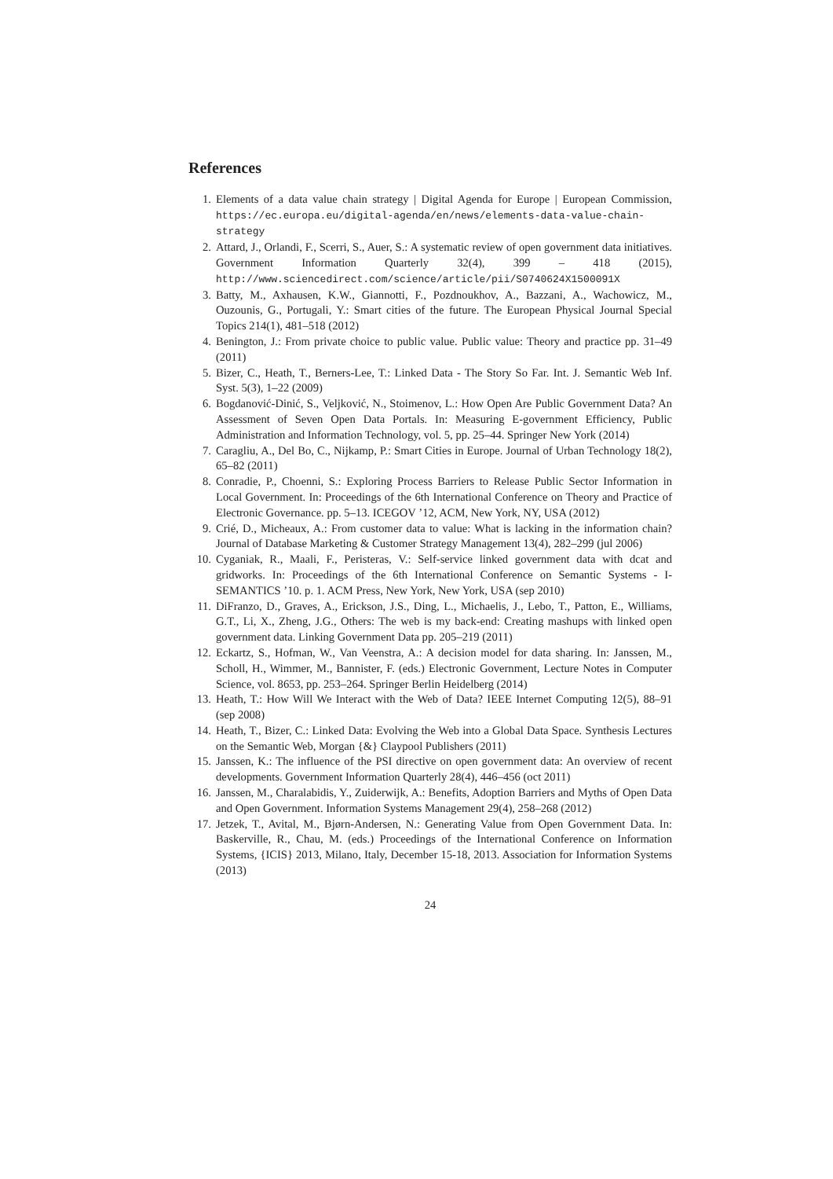References
1. Elements of a data value chain strategy | Digital Agenda for Europe | European Commission, https://ec.europa.eu/digital-agenda/en/news/elements-data-value-chain-strategy
2. Attard, J., Orlandi, F., Scerri, S., Auer, S.: A systematic review of open government data initiatives. Government Information Quarterly 32(4), 399 – 418 (2015), http://www.sciencedirect.com/science/article/pii/S0740624X1500091X
3. Batty, M., Axhausen, K.W., Giannotti, F., Pozdnoukhov, A., Bazzani, A., Wachowicz, M., Ouzounis, G., Portugali, Y.: Smart cities of the future. The European Physical Journal Special Topics 214(1), 481–518 (2012)
4. Benington, J.: From private choice to public value. Public value: Theory and practice pp. 31–49 (2011)
5. Bizer, C., Heath, T., Berners-Lee, T.: Linked Data - The Story So Far. Int. J. Semantic Web Inf. Syst. 5(3), 1–22 (2009)
6. Bogdanović-Dinić, S., Veljković, N., Stoimenov, L.: How Open Are Public Government Data? An Assessment of Seven Open Data Portals. In: Measuring E-government Efficiency, Public Administration and Information Technology, vol. 5, pp. 25–44. Springer New York (2014)
7. Caragliu, A., Del Bo, C., Nijkamp, P.: Smart Cities in Europe. Journal of Urban Technology 18(2), 65–82 (2011)
8. Conradie, P., Choenni, S.: Exploring Process Barriers to Release Public Sector Information in Local Government. In: Proceedings of the 6th International Conference on Theory and Practice of Electronic Governance. pp. 5–13. ICEGOV ’12, ACM, New York, NY, USA (2012)
9. Crié, D., Micheaux, A.: From customer data to value: What is lacking in the information chain? Journal of Database Marketing & Customer Strategy Management 13(4), 282–299 (jul 2006)
10. Cyganiak, R., Maali, F., Peristeras, V.: Self-service linked government data with dcat and gridworks. In: Proceedings of the 6th International Conference on Semantic Systems - I-SEMANTICS ’10. p. 1. ACM Press, New York, New York, USA (sep 2010)
11. DiFranzo, D., Graves, A., Erickson, J.S., Ding, L., Michaelis, J., Lebo, T., Patton, E., Williams, G.T., Li, X., Zheng, J.G., Others: The web is my back-end: Creating mashups with linked open government data. Linking Government Data pp. 205–219 (2011)
12. Eckartz, S., Hofman, W., Van Veenstra, A.: A decision model for data sharing. In: Janssen, M., Scholl, H., Wimmer, M., Bannister, F. (eds.) Electronic Government, Lecture Notes in Computer Science, vol. 8653, pp. 253–264. Springer Berlin Heidelberg (2014)
13. Heath, T.: How Will We Interact with the Web of Data? IEEE Internet Computing 12(5), 88–91 (sep 2008)
14. Heath, T., Bizer, C.: Linked Data: Evolving the Web into a Global Data Space. Synthesis Lectures on the Semantic Web, Morgan {&} Claypool Publishers (2011)
15. Janssen, K.: The influence of the PSI directive on open government data: An overview of recent developments. Government Information Quarterly 28(4), 446–456 (oct 2011)
16. Janssen, M., Charalabidis, Y., Zuiderwijk, A.: Benefits, Adoption Barriers and Myths of Open Data and Open Government. Information Systems Management 29(4), 258–268 (2012)
17. Jetzek, T., Avital, M., Bjørn-Andersen, N.: Generating Value from Open Government Data. In: Baskerville, R., Chau, M. (eds.) Proceedings of the International Conference on Information Systems, {ICIS} 2013, Milano, Italy, December 15-18, 2013. Association for Information Systems (2013)
24